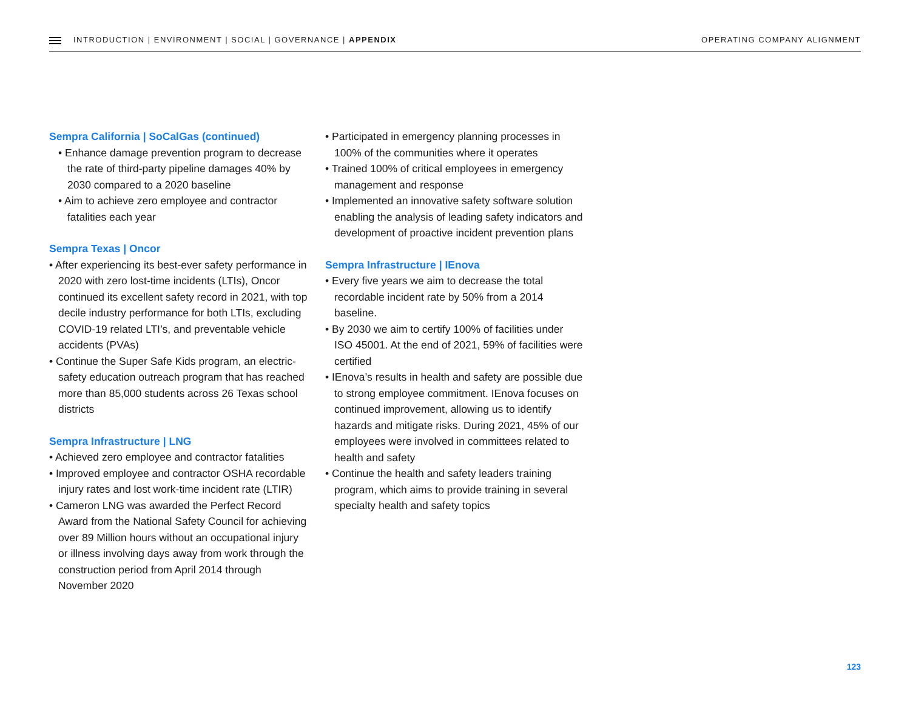INTRODUCTION | ENVIRONMENT | SOCIAL | GOVERNANCE | APPENDIX
OPERATING COMPANY ALIGNMENT
Sempra California | SoCalGas (continued)
• Enhance damage prevention program to decrease the rate of third-party pipeline damages 40% by 2030 compared to a 2020 baseline
• Aim to achieve zero employee and contractor fatalities each year
Sempra Texas | Oncor
• After experiencing its best-ever safety performance in 2020 with zero lost-time incidents (LTIs), Oncor continued its excellent safety record in 2021, with top decile industry performance for both LTIs, excluding COVID-19 related LTI’s, and preventable vehicle accidents (PVAs)
• Continue the Super Safe Kids program, an electric-safety education outreach program that has reached more than 85,000 students across 26 Texas school districts
Sempra Infrastructure | LNG
• Achieved zero employee and contractor fatalities
• Improved employee and contractor OSHA recordable injury rates and lost work-time incident rate (LTIR)
• Cameron LNG was awarded the Perfect Record Award from the National Safety Council for achieving over 89 Million hours without an occupational injury or illness involving days away from work through the construction period from April 2014 through November 2020
• Participated in emergency planning processes in 100% of the communities where it operates
• Trained 100% of critical employees in emergency management and response
• Implemented an innovative safety software solution enabling the analysis of leading safety indicators and development of proactive incident prevention plans
Sempra Infrastructure | IEnova
• Every five years we aim to decrease the total recordable incident rate by 50% from a 2014 baseline.
• By 2030 we aim to certify 100% of facilities under ISO 45001. At the end of 2021, 59% of facilities were certified
• IEnova’s results in health and safety are possible due to strong employee commitment. IEnova focuses on continued improvement, allowing us to identify hazards and mitigate risks. During 2021, 45% of our employees were involved in committees related to health and safety
• Continue the health and safety leaders training program, which aims to provide training in several specialty health and safety topics
123